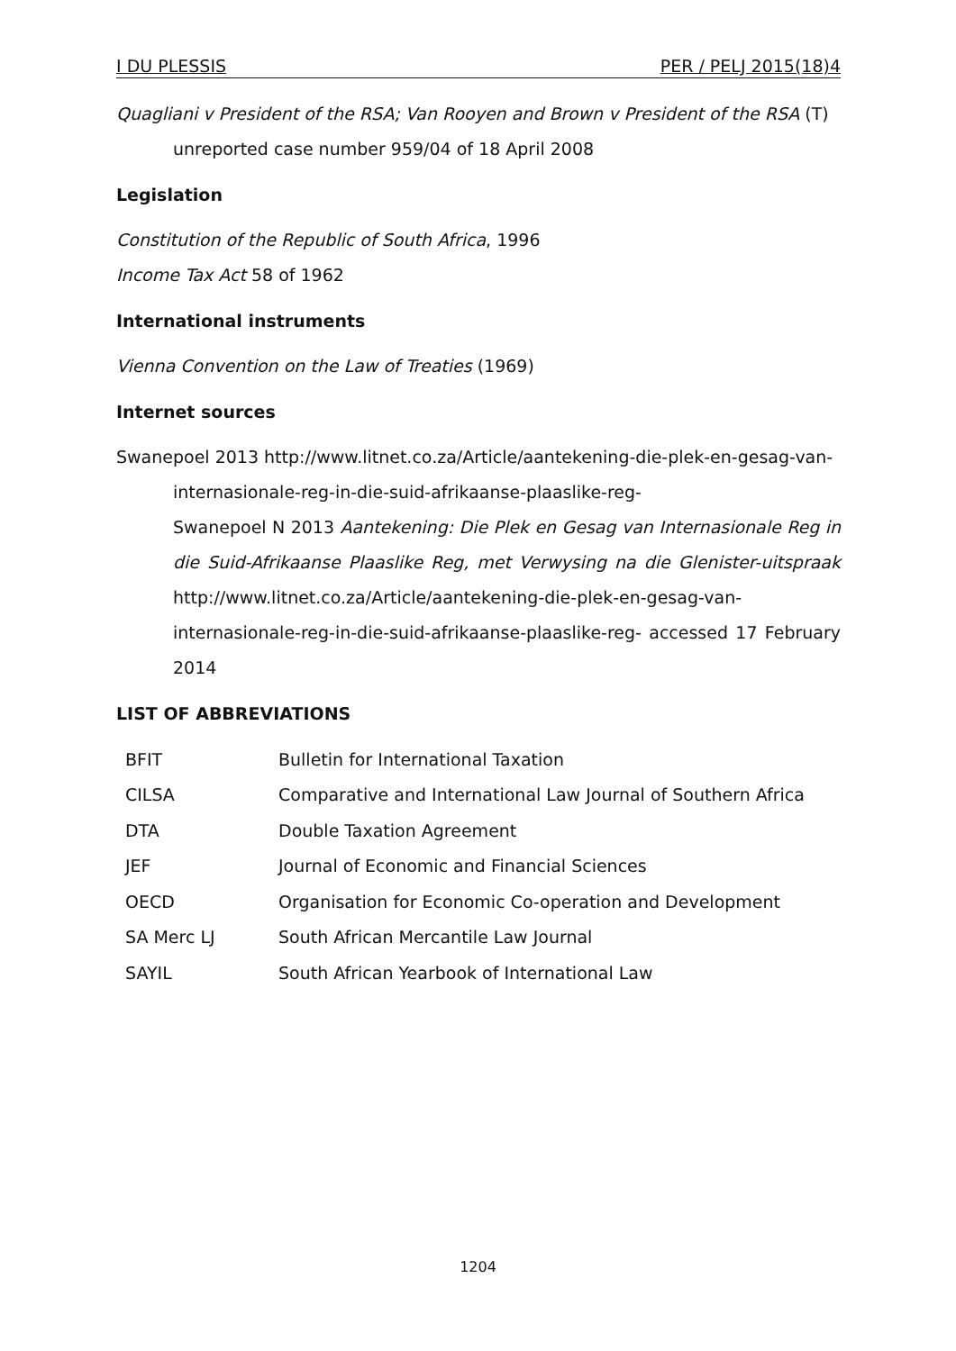I DU PLESSIS PER / PELJ 2015(18)4
Quagliani v President of the RSA; Van Rooyen and Brown v President of the RSA (T) unreported case number 959/04 of 18 April 2008
Legislation
Constitution of the Republic of South Africa, 1996
Income Tax Act 58 of 1962
International instruments
Vienna Convention on the Law of Treaties (1969)
Internet sources
Swanepoel 2013 http://www.litnet.co.za/Article/aantekening-die-plek-en-gesag-van-internasionale-reg-in-die-suid-afrikaanse-plaaslike-reg-
Swanepoel N 2013 Aantekening: Die Plek en Gesag van Internasionale Reg in die Suid-Afrikaanse Plaaslike Reg, met Verwysing na die Glenister-uitspraak http://www.litnet.co.za/Article/aantekening-die-plek-en-gesag-van-internasionale-reg-in-die-suid-afrikaanse-plaaslike-reg- accessed 17 February 2014
LIST OF ABBREVIATIONS
| BFIT | Bulletin for International Taxation |
| CILSA | Comparative and International Law Journal of Southern Africa |
| DTA | Double Taxation Agreement |
| JEF | Journal of Economic and Financial Sciences |
| OECD | Organisation for Economic Co-operation and Development |
| SA Merc LJ | South African Mercantile Law Journal |
| SAYIL | South African Yearbook of International Law |
1204